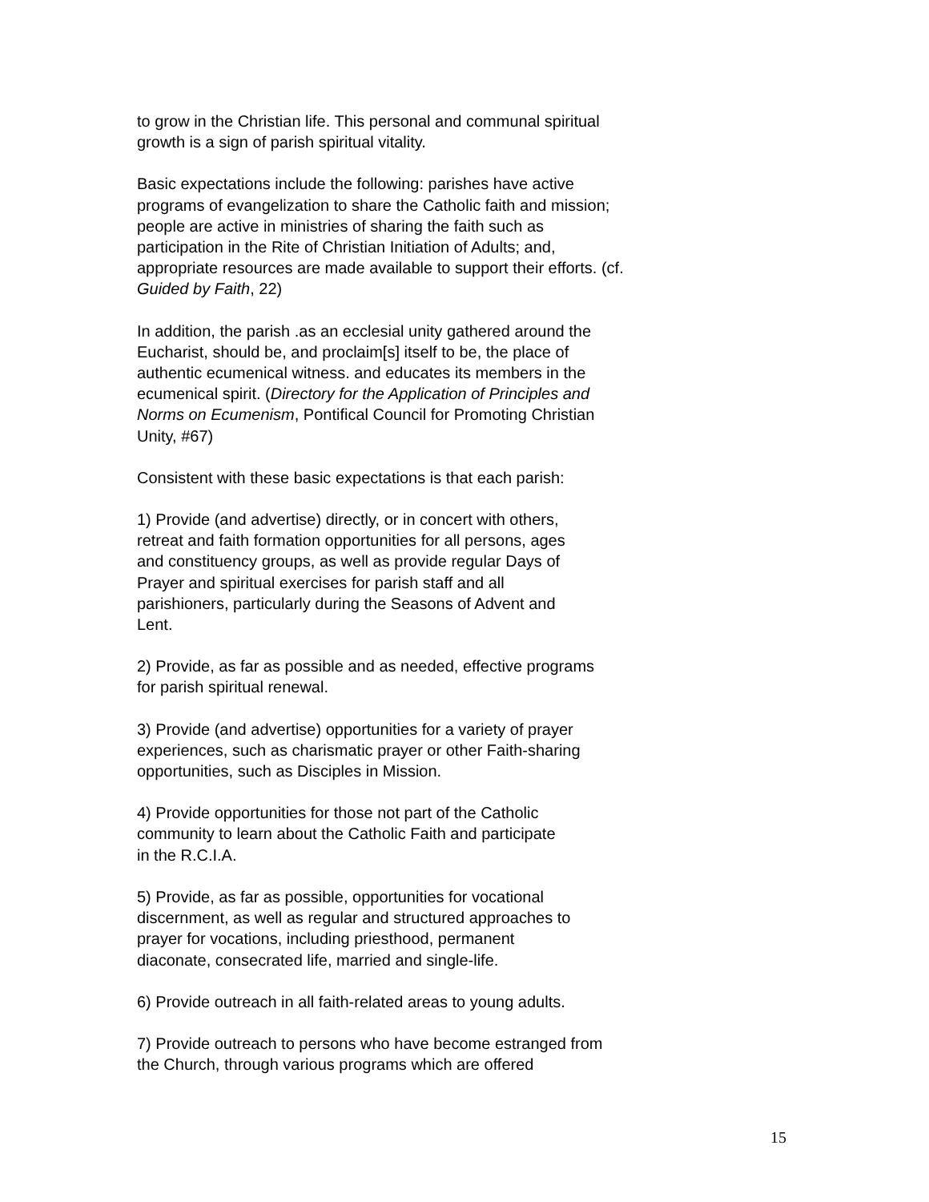to grow in the Christian life. This personal and communal spiritual
growth is a sign of parish spiritual vitality.
Basic expectations include the following: parishes have active
programs of evangelization to share the Catholic faith and mission;
people are active in ministries of sharing the faith such as
participation in the Rite of Christian Initiation of Adults; and,
appropriate resources are made available to support their efforts. (cf.
Guided by Faith, 22)
In addition, the parish .as an ecclesial unity gathered around the
Eucharist, should be, and proclaim[s] itself to be, the place of
authentic ecumenical witness. and educates its members in the
ecumenical spirit. (Directory for the Application of Principles and
Norms on Ecumenism, Pontifical Council for Promoting Christian
Unity, #67)
Consistent with these basic expectations is that each parish:
1) Provide (and advertise) directly, or in concert with others,
retreat and faith formation opportunities for all persons, ages
and constituency groups, as well as provide regular Days of
Prayer and spiritual exercises for parish staff and all
parishioners, particularly during the Seasons of Advent and
Lent.
2) Provide, as far as possible and as needed, effective programs
for parish spiritual renewal.
3) Provide (and advertise) opportunities for a variety of prayer
experiences, such as charismatic prayer or other Faith-sharing
opportunities, such as Disciples in Mission.
4) Provide opportunities for those not part of the Catholic
community to learn about the Catholic Faith and participate
in the R.C.I.A.
5) Provide, as far as possible, opportunities for vocational
discernment, as well as regular and structured approaches to
prayer for vocations, including priesthood, permanent
diaconate, consecrated life, married and single-life.
6) Provide outreach in all faith-related areas to young adults.
7) Provide outreach to persons who have become estranged from
the Church, through various programs which are offered
15